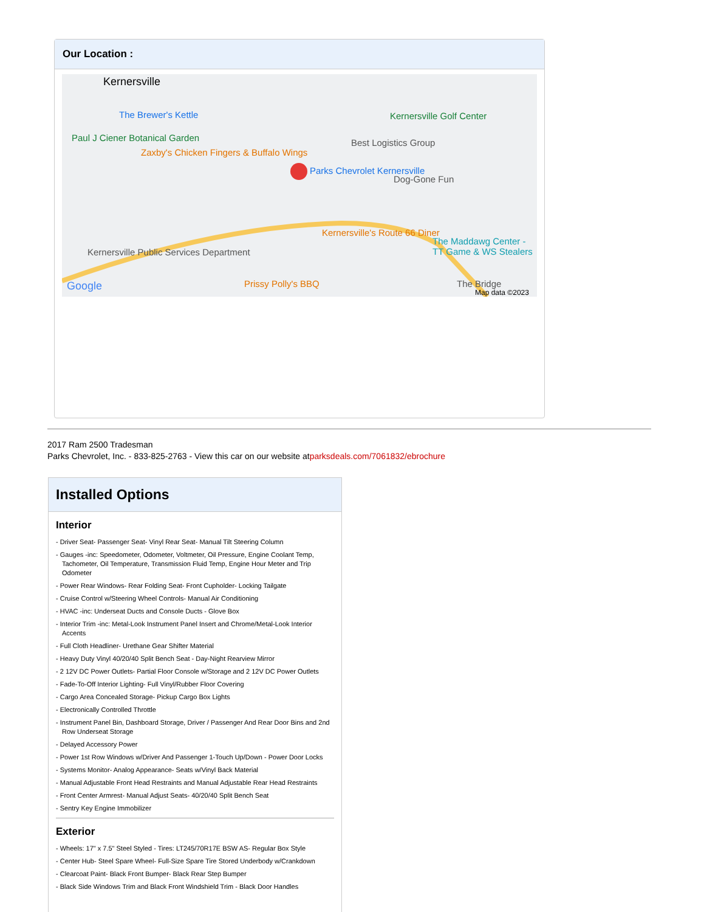Our Location :
Kernersville
The Brewer's Kettle
Paul J Ciener Botanical Garden
Zaxby's Chicken Fingers & Buffalo Wings
Parks Chevrolet Kernersville
Kernersville Golf Center
Best Logistics Group
Dog-Gone Fun
Kernersville's Route 66 Diner
The Maddawg Center - TT Game & WS Stealers
Kernersville Public Services Department
Prissy Polly's BBQ The Bridge Google Map data ©2023
2017 Ram 2500 Tradesman
Parks Chevrolet, Inc. - 833-825-2763 - View this car on our website atparksdeals.com/7061832/ebrochure
Installed Options
Interior
- Driver Seat- Passenger Seat- Vinyl Rear Seat- Manual Tilt Steering Column
- Gauges -inc: Speedometer, Odometer, Voltmeter, Oil Pressure, Engine Coolant Temp, Tachometer, Oil Temperature, Transmission Fluid Temp, Engine Hour Meter and Trip Odometer
- Power Rear Windows- Rear Folding Seat- Front Cupholder- Locking Tailgate
- Cruise Control w/Steering Wheel Controls- Manual Air Conditioning
- HVAC -inc: Underseat Ducts and Console Ducts - Glove Box
- Interior Trim -inc: Metal-Look Instrument Panel Insert and Chrome/Metal-Look Interior Accents
- Full Cloth Headliner- Urethane Gear Shifter Material
- Heavy Duty Vinyl 40/20/40 Split Bench Seat - Day-Night Rearview Mirror
- 2 12V DC Power Outlets- Partial Floor Console w/Storage and 2 12V DC Power Outlets
- Fade-To-Off Interior Lighting- Full Vinyl/Rubber Floor Covering
- Cargo Area Concealed Storage- Pickup Cargo Box Lights
- Electronically Controlled Throttle
- Instrument Panel Bin, Dashboard Storage, Driver / Passenger And Rear Door Bins and 2nd Row Underseat Storage
- Delayed Accessory Power
- Power 1st Row Windows w/Driver And Passenger 1-Touch Up/Down - Power Door Locks
- Systems Monitor- Analog Appearance- Seats w/Vinyl Back Material
- Manual Adjustable Front Head Restraints and Manual Adjustable Rear Head Restraints
- Front Center Armrest- Manual Adjust Seats- 40/20/40 Split Bench Seat
- Sentry Key Engine Immobilizer
Exterior
- Wheels: 17" x 7.5" Steel Styled - Tires: LT245/70R17E BSW AS- Regular Box Style
- Center Hub- Steel Spare Wheel- Full-Size Spare Tire Stored Underbody w/Crankdown
- Clearcoat Paint- Black Front Bumper- Black Rear Step Bumper
- Black Side Windows Trim and Black Front Windshield Trim - Black Door Handles